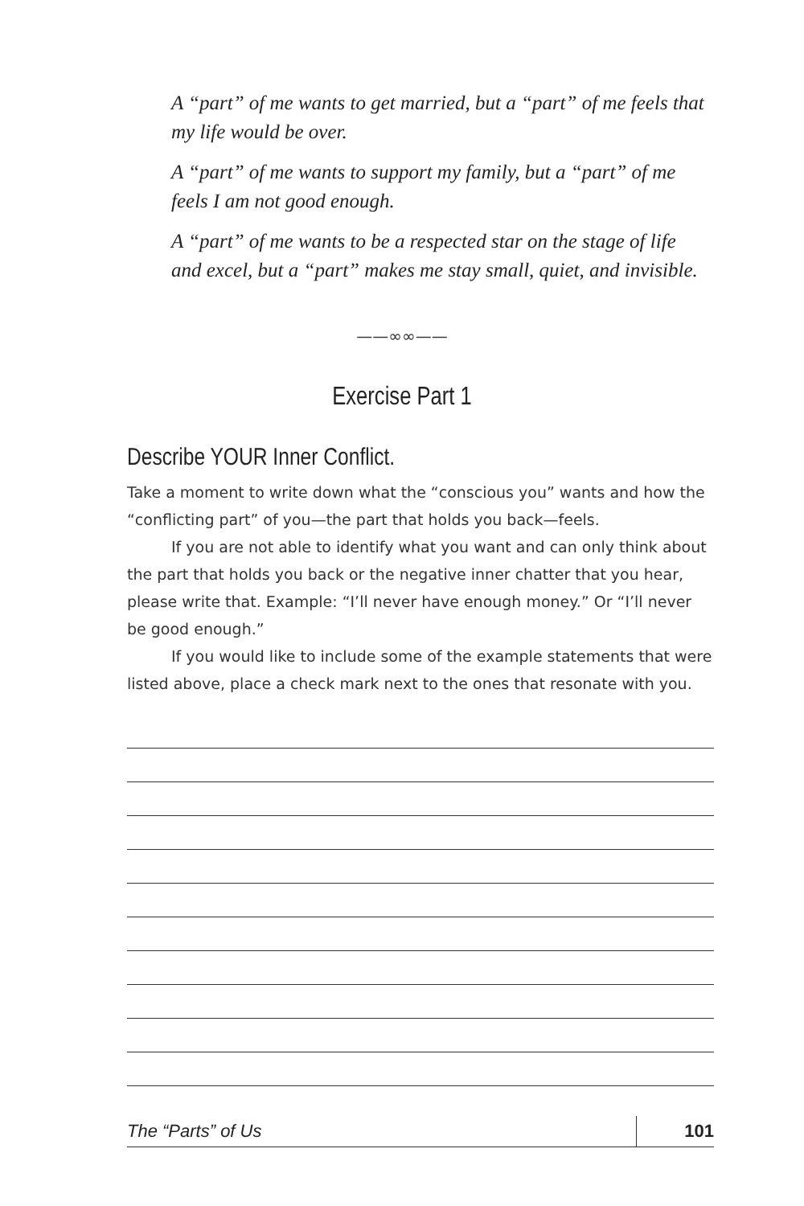A “part” of me wants to get married, but a “part” of me feels that my life would be over.
A “part” of me wants to support my family, but a “part” of me feels I am not good enough.
A “part” of me wants to be a respected star on the stage of life and excel, but a “part” makes me stay small, quiet, and invisible.
——∞∞——
Exercise Part 1
Describe YOUR Inner Conflict.
Take a moment to write down what the “conscious you” wants and how the “conflicting part” of you—the part that holds you back—feels.
If you are not able to identify what you want and can only think about the part that holds you back or the negative inner chatter that you hear, please write that. Example: “I’ll never have enough money.” Or “I’ll never be good enough.”
If you would like to include some of the example statements that were listed above, place a check mark next to the ones that resonate with you.
The “Parts” of Us 101